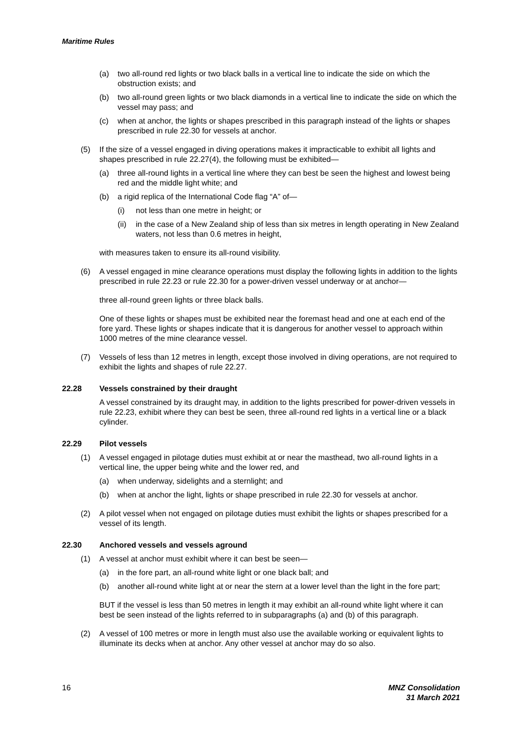Maritime Rules
(a) two all-round red lights or two black balls in a vertical line to indicate the side on which the obstruction exists; and
(b) two all-round green lights or two black diamonds in a vertical line to indicate the side on which the vessel may pass; and
(c) when at anchor, the lights or shapes prescribed in this paragraph instead of the lights or shapes prescribed in rule 22.30 for vessels at anchor.
(5) If the size of a vessel engaged in diving operations makes it impracticable to exhibit all lights and shapes prescribed in rule 22.27(4), the following must be exhibited—
(a) three all-round lights in a vertical line where they can best be seen the highest and lowest being red and the middle light white; and
(b) a rigid replica of the International Code flag “A” of—
(i) not less than one metre in height; or
(ii) in the case of a New Zealand ship of less than six metres in length operating in New Zealand waters, not less than 0.6 metres in height,
with measures taken to ensure its all-round visibility.
(6) A vessel engaged in mine clearance operations must display the following lights in addition to the lights prescribed in rule 22.23 or rule 22.30 for a power-driven vessel underway or at anchor—
three all-round green lights or three black balls.
One of these lights or shapes must be exhibited near the foremast head and one at each end of the fore yard. These lights or shapes indicate that it is dangerous for another vessel to approach within 1000 metres of the mine clearance vessel.
(7) Vessels of less than 12 metres in length, except those involved in diving operations, are not required to exhibit the lights and shapes of rule 22.27.
22.28 Vessels constrained by their draught
A vessel constrained by its draught may, in addition to the lights prescribed for power-driven vessels in rule 22.23, exhibit where they can best be seen, three all-round red lights in a vertical line or a black cylinder.
22.29 Pilot vessels
(1) A vessel engaged in pilotage duties must exhibit at or near the masthead, two all-round lights in a vertical line, the upper being white and the lower red, and
(a) when underway, sidelights and a sternlight; and
(b) when at anchor the light, lights or shape prescribed in rule 22.30 for vessels at anchor.
(2) A pilot vessel when not engaged on pilotage duties must exhibit the lights or shapes prescribed for a vessel of its length.
22.30 Anchored vessels and vessels aground
(1) A vessel at anchor must exhibit where it can best be seen—
(a) in the fore part, an all-round white light or one black ball; and
(b) another all-round white light at or near the stern at a lower level than the light in the fore part;
BUT if the vessel is less than 50 metres in length it may exhibit an all-round white light where it can best be seen instead of the lights referred to in subparagraphs (a) and (b) of this paragraph.
(2) A vessel of 100 metres or more in length must also use the available working or equivalent lights to illuminate its decks when at anchor. Any other vessel at anchor may do so also.
16 MNZ Consolidation
31 March 2021